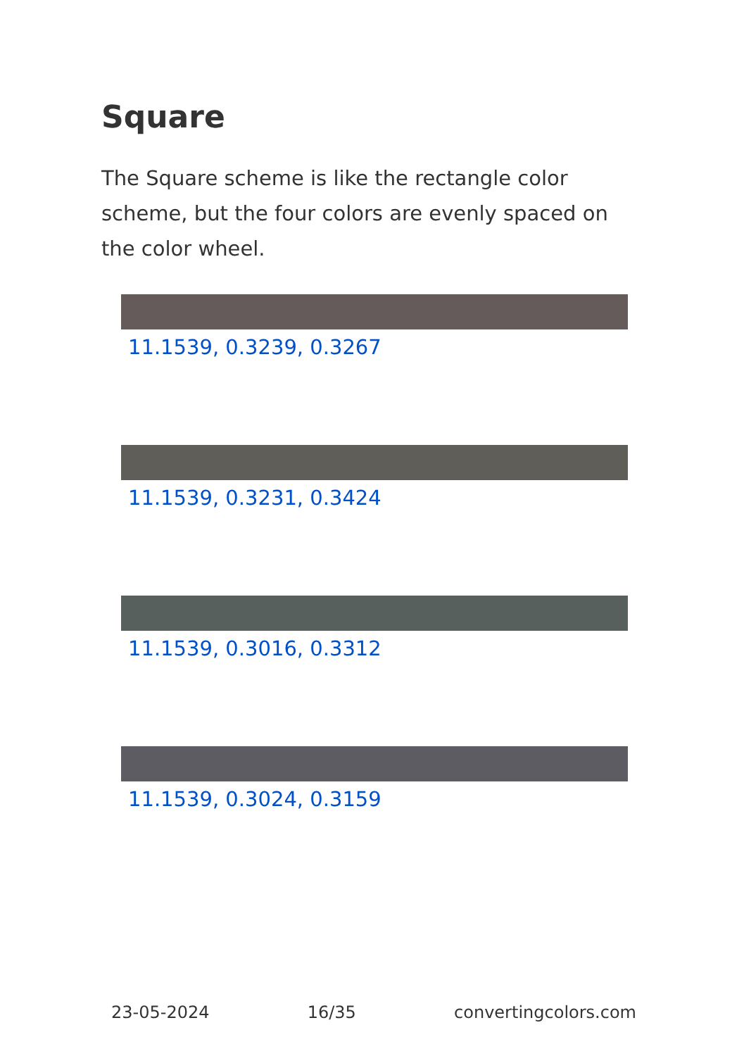Square
The Square scheme is like the rectangle color scheme, but the four colors are evenly spaced on the color wheel.
11.1539, 0.3239, 0.3267
11.1539, 0.3231, 0.3424
11.1539, 0.3016, 0.3312
11.1539, 0.3024, 0.3159
23-05-2024 16/35 convertingcolors.com